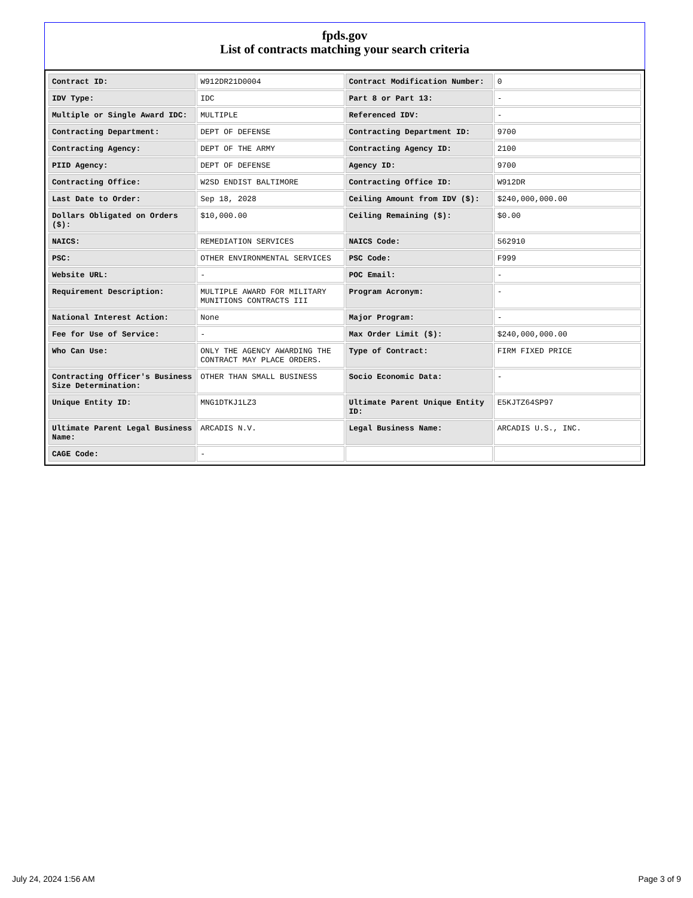fpds.gov
List of contracts matching your search criteria
| Contract ID: | W912DR21D0004 | Contract Modification Number: | 0 |
| IDV Type: | IDC | Part 8 or Part 13: | - |
| Multiple or Single Award IDC: | MULTIPLE | Referenced IDV: | - |
| Contracting Department: | DEPT OF DEFENSE | Contracting Department ID: | 9700 |
| Contracting Agency: | DEPT OF THE ARMY | Contracting Agency ID: | 2100 |
| PIID Agency: | DEPT OF DEFENSE | Agency ID: | 9700 |
| Contracting Office: | W2SD ENDIST BALTIMORE | Contracting Office ID: | W912DR |
| Last Date to Order: | Sep 18, 2028 | Ceiling Amount from IDV ($): | $240,000,000.00 |
| Dollars Obligated on Orders ($): | $10,000.00 | Ceiling Remaining ($): | $0.00 |
| NAICS: | REMEDIATION SERVICES | NAICS Code: | 562910 |
| PSC: | OTHER ENVIRONMENTAL SERVICES | PSC Code: | F999 |
| Website URL: | - | POC Email: | - |
| Requirement Description: | MULTIPLE AWARD FOR MILITARY MUNITIONS CONTRACTS III | Program Acronym: | - |
| National Interest Action: | None | Major Program: | - |
| Fee for Use of Service: | - | Max Order Limit ($): | $240,000,000.00 |
| Who Can Use: | ONLY THE AGENCY AWARDING THE CONTRACT MAY PLACE ORDERS. | Type of Contract: | FIRM FIXED PRICE |
| Contracting Officer's Business Size Determination: | OTHER THAN SMALL BUSINESS | Socio Economic Data: | - |
| Unique Entity ID: | MNG1DTKJ1LZ3 | Ultimate Parent Unique Entity ID: | E5KJTZ64SP97 |
| Ultimate Parent Legal Business Name: | ARCADIS N.V. | Legal Business Name: | ARCADIS U.S., INC. |
| CAGE Code: | - | | |
July 24, 2024 1:56 AM Page 3 of 9